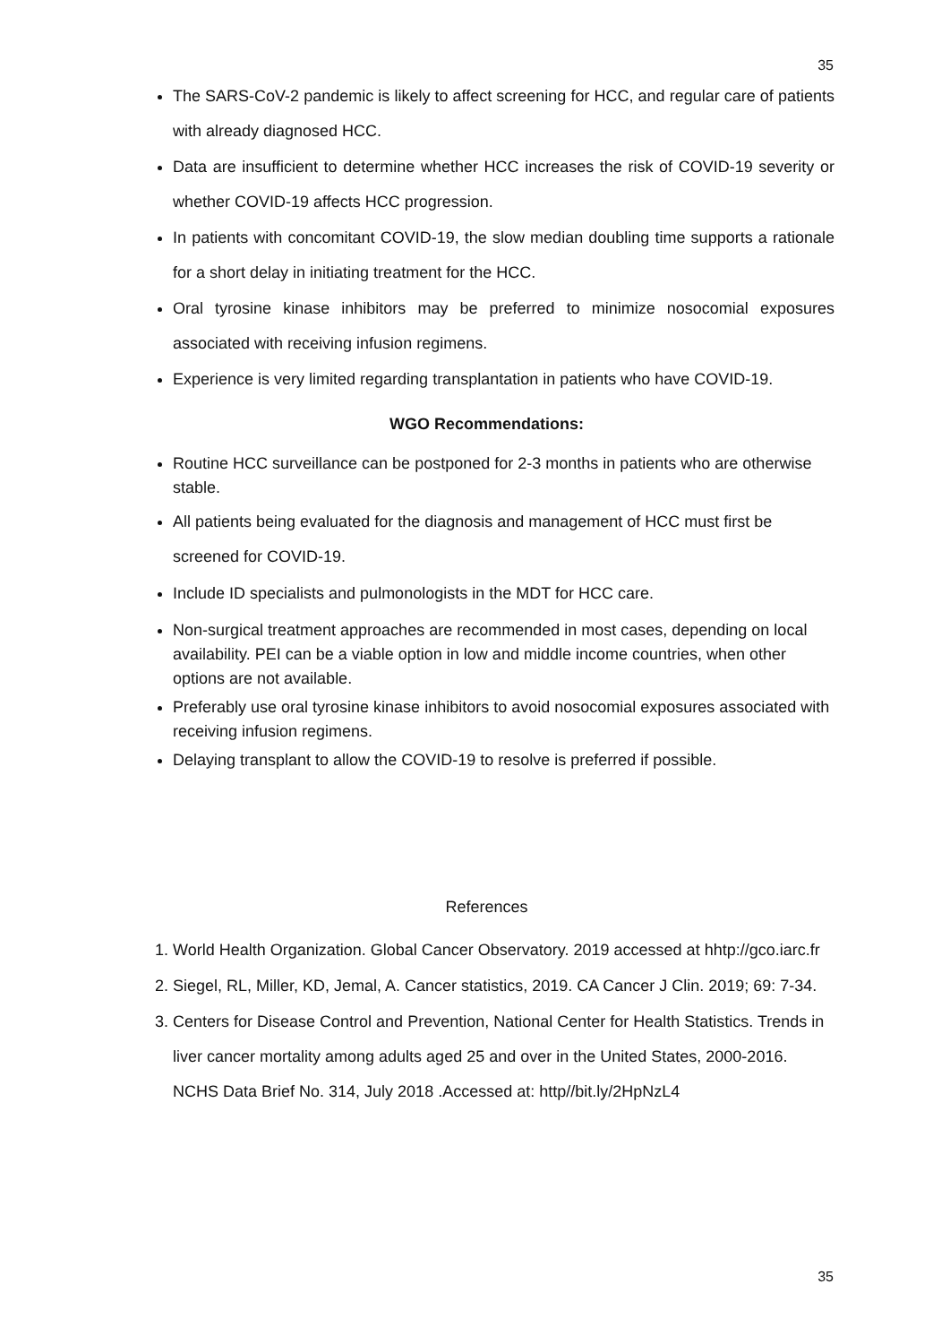35
The SARS-CoV-2 pandemic is likely to affect screening for HCC, and regular care of patients with already diagnosed HCC.
Data are insufficient to determine whether HCC increases the risk of COVID-19 severity or whether COVID-19 affects HCC progression.
In patients with concomitant COVID-19, the slow median doubling time supports a rationale for a short delay in initiating treatment for the HCC.
Oral tyrosine kinase inhibitors may be preferred to minimize nosocomial exposures associated with receiving infusion regimens.
Experience is very limited regarding transplantation in patients who have COVID-19.
WGO Recommendations:
Routine HCC surveillance can be postponed for 2-3 months in patients who are otherwise stable.
All patients being evaluated for the diagnosis and management of HCC must first be screened for COVID-19.
Include ID specialists and pulmonologists in the MDT for HCC care.
Non-surgical treatment approaches are recommended in most cases, depending on local availability. PEI can be a viable option in low and middle income countries, when other options are not available.
Preferably use oral tyrosine kinase inhibitors to avoid nosocomial exposures associated with receiving infusion regimens.
Delaying transplant to allow the COVID-19 to resolve is preferred if possible.
References
1. World Health Organization. Global Cancer Observatory. 2019 accessed at hhtp://gco.iarc.fr
2. Siegel, RL, Miller, KD, Jemal, A. Cancer statistics, 2019. CA Cancer J Clin. 2019; 69: 7-34.
3. Centers for Disease Control and Prevention, National Center for Health Statistics. Trends in liver cancer mortality among adults aged 25 and over in the United States, 2000-2016. NCHS Data Brief No. 314, July 2018 .Accessed at: http//bit.ly/2HpNzL4
35